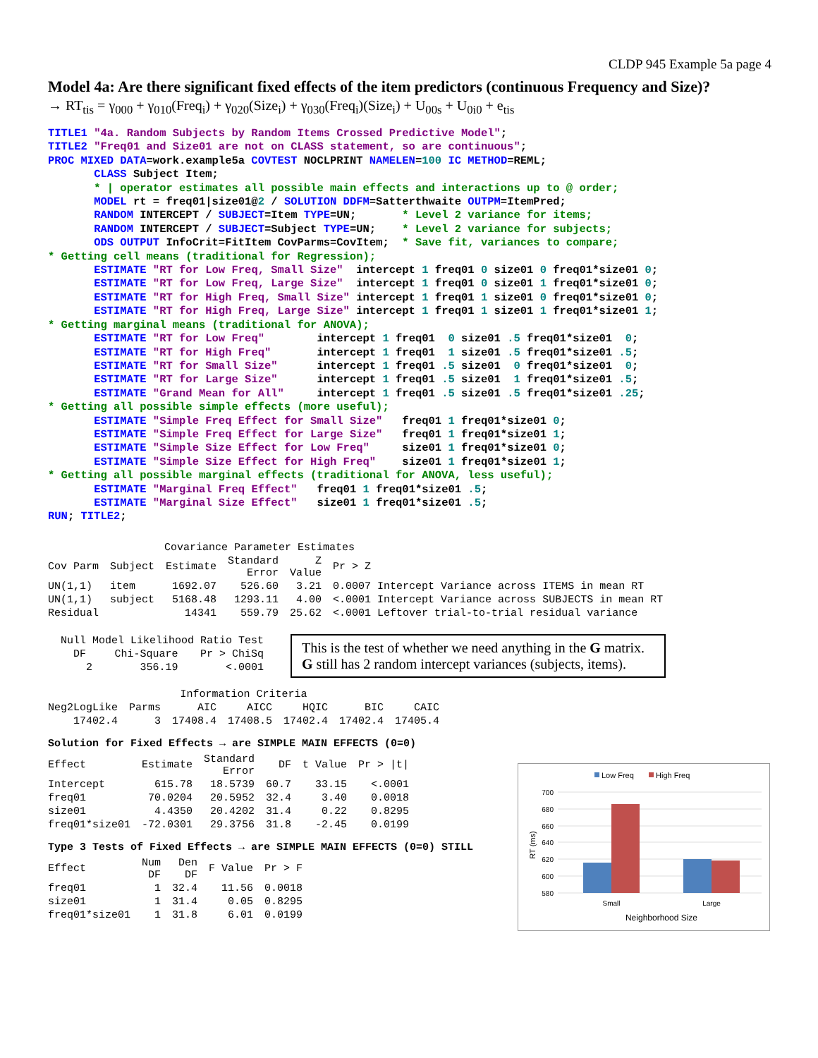CLDP 945 Example 5a page 4
Model 4a: Are there significant fixed effects of the item predictors (continuous Frequency and Size)?
→ RT<sub>tis</sub> = γ<sub>000</sub> + γ<sub>010</sub>(Freq<sub>i</sub>) + γ<sub>020</sub>(Size<sub>i</sub>) + γ<sub>030</sub>(Freq<sub>i</sub>)(Size<sub>i</sub>) + U<sub>00s</sub> + U<sub>0i0</sub> + e<sub>tis</sub>
TITLE1 "4a. Random Subjects by Random Items Crossed Predictive Model";
TITLE2 "Freq01 and Size01 are not on CLASS statement, so are continuous";
PROC MIXED DATA=work.example5a COVTEST NOCLPRINT NAMELEN=100 IC METHOD=REML;
       CLASS Subject Item;
       * | operator estimates all possible main effects and interactions up to @ order;
       MODEL rt = freq01|size01@2 / SOLUTION DDFM=Satterthwaite OUTPM=ItemPred;
       RANDOM INTERCEPT / SUBJECT=Item TYPE=UN;       * Level 2 variance for items;
       RANDOM INTERCEPT / SUBJECT=Subject TYPE=UN;    * Level 2 variance for subjects;
       ODS OUTPUT InfoCrit=FitItem CovParms=CovItem;  * Save fit, variances to compare;
* Getting cell means (traditional for Regression);
       ESTIMATE "RT for Low Freq, Small Size"  intercept 1 freq01 0 size01 0 freq01*size01 0;
       ESTIMATE "RT for Low Freq, Large Size"  intercept 1 freq01 0 size01 1 freq01*size01 0;
       ESTIMATE "RT for High Freq, Small Size" intercept 1 freq01 1 size01 0 freq01*size01 0;
       ESTIMATE "RT for High Freq, Large Size" intercept 1 freq01 1 size01 1 freq01*size01 1;
* Getting marginal means (traditional for ANOVA);
       ESTIMATE "RT for Low Freq"        intercept 1 freq01  0 size01 .5 freq01*size01  0;
       ESTIMATE "RT for High Freq"       intercept 1 freq01  1 size01 .5 freq01*size01 .5;
       ESTIMATE "RT for Small Size"      intercept 1 freq01 .5 size01  0 freq01*size01  0;
       ESTIMATE "RT for Large Size"      intercept 1 freq01 .5 size01  1 freq01*size01 .5;
       ESTIMATE "Grand Mean for All"     intercept 1 freq01 .5 size01 .5 freq01*size01 .25;
* Getting all possible simple effects (more useful);
       ESTIMATE "Simple Freq Effect for Small Size"   freq01 1 freq01*size01 0;
       ESTIMATE "Simple Freq Effect for Large Size"   freq01 1 freq01*size01 1;
       ESTIMATE "Simple Size Effect for Low Freq"     size01 1 freq01*size01 0;
       ESTIMATE "Simple Size Effect for High Freq"    size01 1 freq01*size01 1;
* Getting all possible marginal effects (traditional for ANOVA, less useful);
       ESTIMATE "Marginal Freq Effect"   freq01 1 freq01*size01 .5;
       ESTIMATE "Marginal Size Effect"   size01 1 freq01*size01 .5;
RUN; TITLE2;
| Covariance Parameter Estimates | | | | | |
| --- | --- | --- | --- | --- | --- |
| Cov Parm | Subject | Estimate | Standard Error | Z Value | Pr > Z |
| UN(1,1) | item | 1692.07 | 526.60 | 3.21 | 0.0007 Intercept Variance across ITEMS in mean RT |
| UN(1,1) | subject | 5168.48 | 1293.11 | 4.00 | <.0001 Intercept Variance across SUBJECTS in mean RT |
| Residual | | 14341 | 559.79 | 25.62 | <.0001 Leftover trial-to-trial residual variance |
| Null Model Likelihood Ratio Test | | |
| --- | --- | --- |
| DF | Chi-Square | Pr > ChiSq |
| 2 | 356.19 | <.0001 |
This is the test of whether we need anything in the G matrix.
G still has 2 random intercept variances (subjects, items).
| Information Criteria | | | | | | |
| --- | --- | --- | --- | --- | --- | --- |
| Neg2LogLike | Parms | AIC | AICC | HQIC | BIC | CAIC |
| 17402.4 | 3 | 17408.4 | 17408.5 | 17402.4 | 17402.4 | 17405.4 |
Solution for Fixed Effects → are SIMPLE MAIN EFFECTS (0=0)
| Effect | Estimate | Standard Error | DF | t Value | Pr > /t/ |
| --- | --- | --- | --- | --- | --- |
| Intercept | 615.78 | 18.5739 | 60.7 | 33.15 | <.0001 |
| freq01 | 70.0204 | 20.5952 | 32.4 | 3.40 | 0.0018 |
| size01 | 4.4350 | 20.4202 | 31.4 | 0.22 | 0.8295 |
| freq01*size01 | -72.0301 | 29.3756 | 31.8 | -2.45 | 0.0199 |
Type 3 Tests of Fixed Effects → are SIMPLE MAIN EFFECTS (0=0) STILL
| Effect | Num DF | Den DF | F Value | Pr > F |
| --- | --- | --- | --- | --- |
| freq01 | 1 | 32.4 | 11.56 | 0.0018 |
| size01 | 1 | 31.4 | 0.05 | 0.8295 |
| freq01*size01 | 1 | 31.8 | 6.01 | 0.0199 |
Low Freq
High Freq
700
680
660
640
620
600
580
Small
Large
Neighborhood Size
RT (ms)